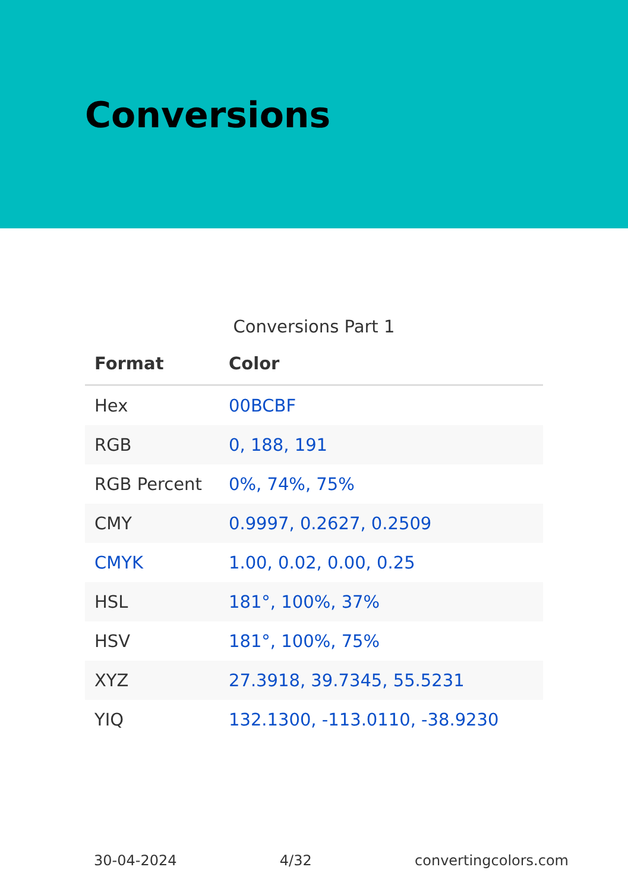Conversions
Conversions Part 1
| Format | Color |
| --- | --- |
| Hex | 00BCBF |
| RGB | 0, 188, 191 |
| RGB Percent | 0%, 74%, 75% |
| CMY | 0.9997, 0.2627, 0.2509 |
| CMYK | 1.00, 0.02, 0.00, 0.25 |
| HSL | 181°, 100%, 37% |
| HSV | 181°, 100%, 75% |
| XYZ | 27.3918, 39.7345, 55.5231 |
| YIQ | 132.1300, -113.0110, -38.9230 |
30-04-2024 4/32 convertingcolors.com